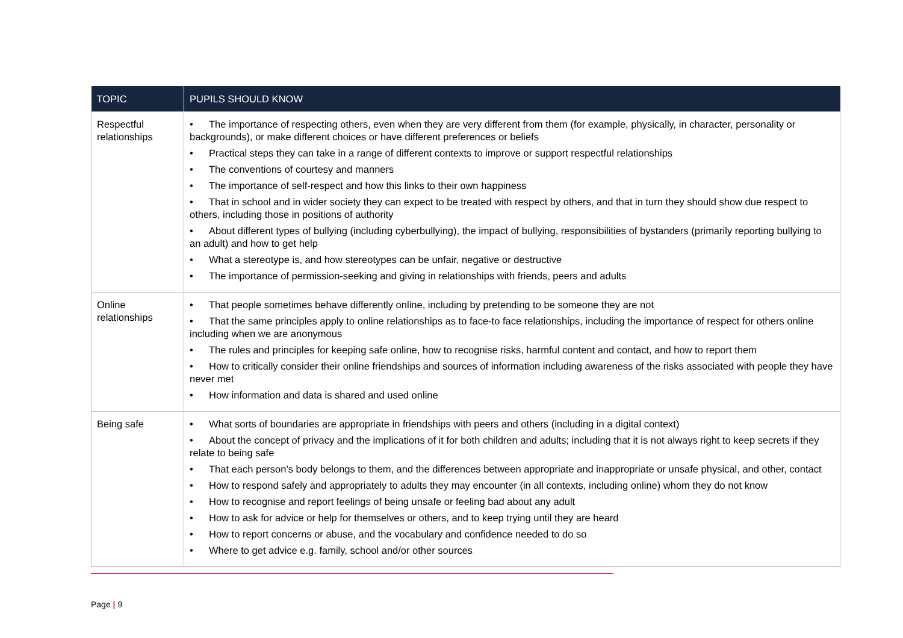| TOPIC | PUPILS SHOULD KNOW |
| --- | --- |
| Respectful relationships | • The importance of respecting others, even when they are very different from them (for example, physically, in character, personality or backgrounds), or make different choices or have different preferences or beliefs • Practical steps they can take in a range of different contexts to improve or support respectful relationships • The conventions of courtesy and manners • The importance of self-respect and how this links to their own happiness • That in school and in wider society they can expect to be treated with respect by others, and that in turn they should show due respect to others, including those in positions of authority • About different types of bullying (including cyberbullying), the impact of bullying, responsibilities of bystanders (primarily reporting bullying to an adult) and how to get help • What a stereotype is, and how stereotypes can be unfair, negative or destructive • The importance of permission-seeking and giving in relationships with friends, peers and adults |
| Online relationships | • That people sometimes behave differently online, including by pretending to be someone they are not • That the same principles apply to online relationships as to face-to face relationships, including the importance of respect for others online including when we are anonymous • The rules and principles for keeping safe online, how to recognise risks, harmful content and contact, and how to report them • How to critically consider their online friendships and sources of information including awareness of the risks associated with people they have never met • How information and data is shared and used online |
| Being safe | • What sorts of boundaries are appropriate in friendships with peers and others (including in a digital context) • About the concept of privacy and the implications of it for both children and adults; including that it is not always right to keep secrets if they relate to being safe • That each person’s body belongs to them, and the differences between appropriate and inappropriate or unsafe physical, and other, contact • How to respond safely and appropriately to adults they may encounter (in all contexts, including online) whom they do not know • How to recognise and report feelings of being unsafe or feeling bad about any adult • How to ask for advice or help for themselves or others, and to keep trying until they are heard • How to report concerns or abuse, and the vocabulary and confidence needed to do so • Where to get advice e.g. family, school and/or other sources |
Page | 9